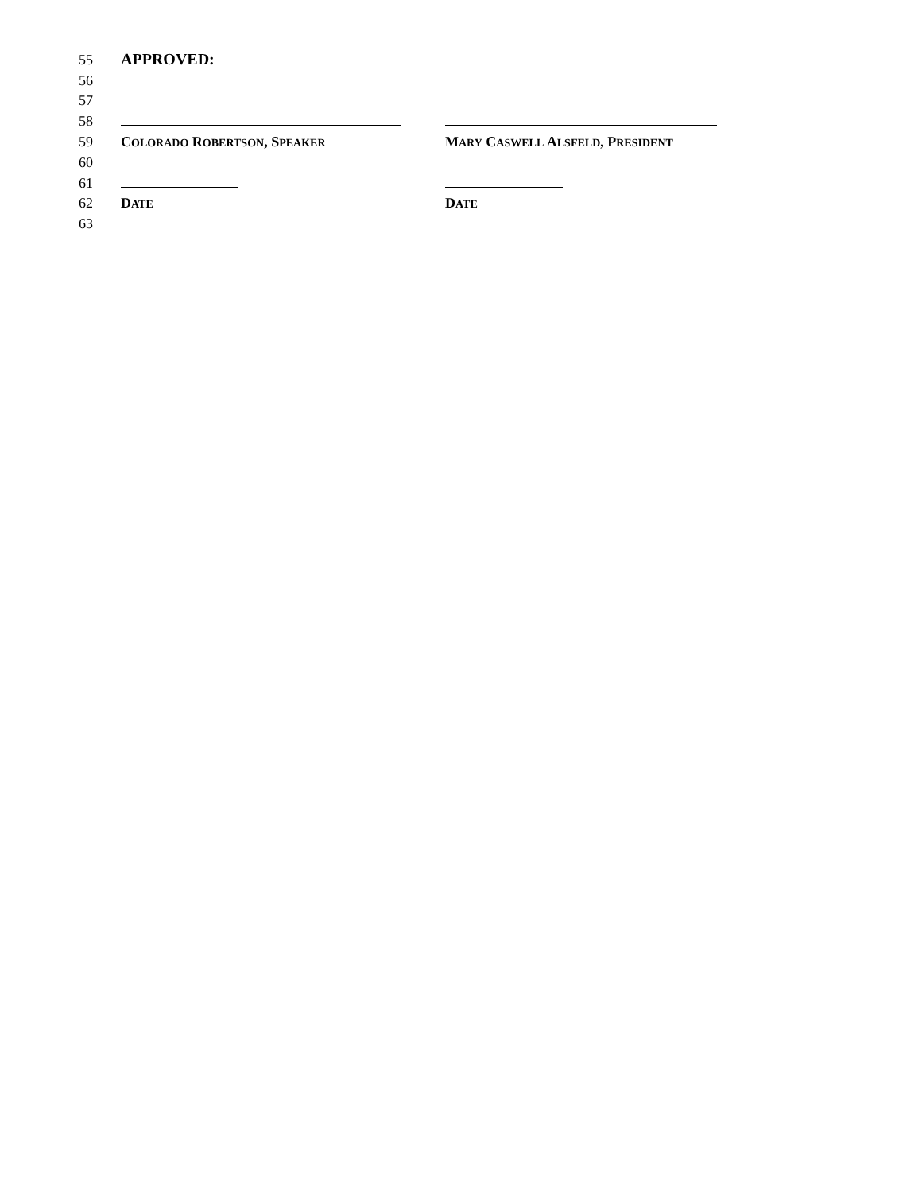55 APPROVED:
56
57
58
59 COLORADO ROBERTSON, SPEAKER MARY CASWELL ALSFELD, PRESIDENT
60
61
62 DATE DATE
63